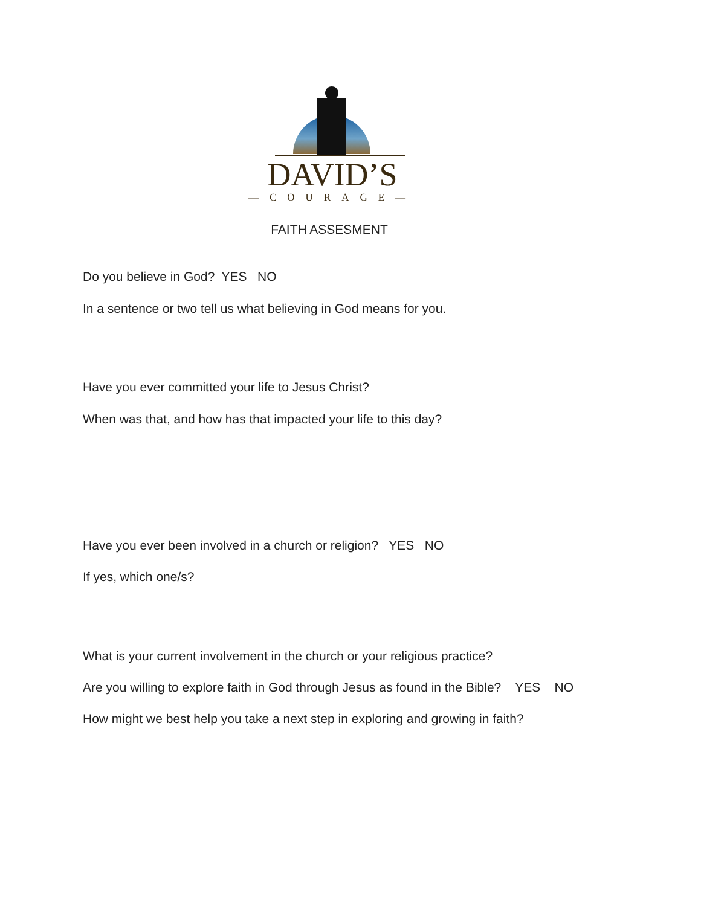DAVID’S
—COURAGE—
FAITH ASSESMENT
Do you believe in God? YES NO
In a sentence or two tell us what believing in God means for you.
Have you ever committed your life to Jesus Christ?
When was that, and how has that impacted your life to this day?
Have you ever been involved in a church or religion? YES NO
If yes, which one/s?
What is your current involvement in the church or your religious practice?
Are you willing to explore faith in God through Jesus as found in the Bible? YES NO
How might we best help you take a next step in exploring and growing in faith?